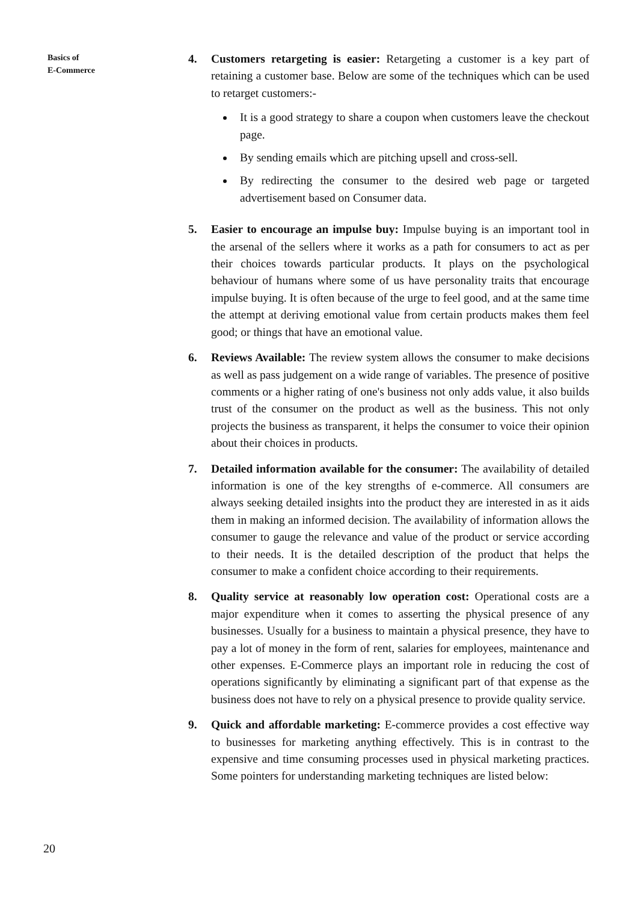Basics of
E-Commerce
4. Customers retargeting is easier: Retargeting a customer is a key part of retaining a customer base. Below are some of the techniques which can be used to retarget customers:-
It is a good strategy to share a coupon when customers leave the checkout page.
By sending emails which are pitching upsell and cross-sell.
By redirecting the consumer to the desired web page or targeted advertisement based on Consumer data.
5. Easier to encourage an impulse buy: Impulse buying is an important tool in the arsenal of the sellers where it works as a path for consumers to act as per their choices towards particular products. It plays on the psychological behaviour of humans where some of us have personality traits that encourage impulse buying. It is often because of the urge to feel good, and at the same time the attempt at deriving emotional value from certain products makes them feel good; or things that have an emotional value.
6. Reviews Available: The review system allows the consumer to make decisions as well as pass judgement on a wide range of variables. The presence of positive comments or a higher rating of one's business not only adds value, it also builds trust of the consumer on the product as well as the business. This not only projects the business as transparent, it helps the consumer to voice their opinion about their choices in products.
7. Detailed information available for the consumer: The availability of detailed information is one of the key strengths of e-commerce. All consumers are always seeking detailed insights into the product they are interested in as it aids them in making an informed decision. The availability of information allows the consumer to gauge the relevance and value of the product or service according to their needs. It is the detailed description of the product that helps the consumer to make a confident choice according to their requirements.
8. Quality service at reasonably low operation cost: Operational costs are a major expenditure when it comes to asserting the physical presence of any businesses. Usually for a business to maintain a physical presence, they have to pay a lot of money in the form of rent, salaries for employees, maintenance and other expenses. E-Commerce plays an important role in reducing the cost of operations significantly by eliminating a significant part of that expense as the business does not have to rely on a physical presence to provide quality service.
9. Quick and affordable marketing: E-commerce provides a cost effective way to businesses for marketing anything effectively. This is in contrast to the expensive and time consuming processes used in physical marketing practices. Some pointers for understanding marketing techniques are listed below:
20